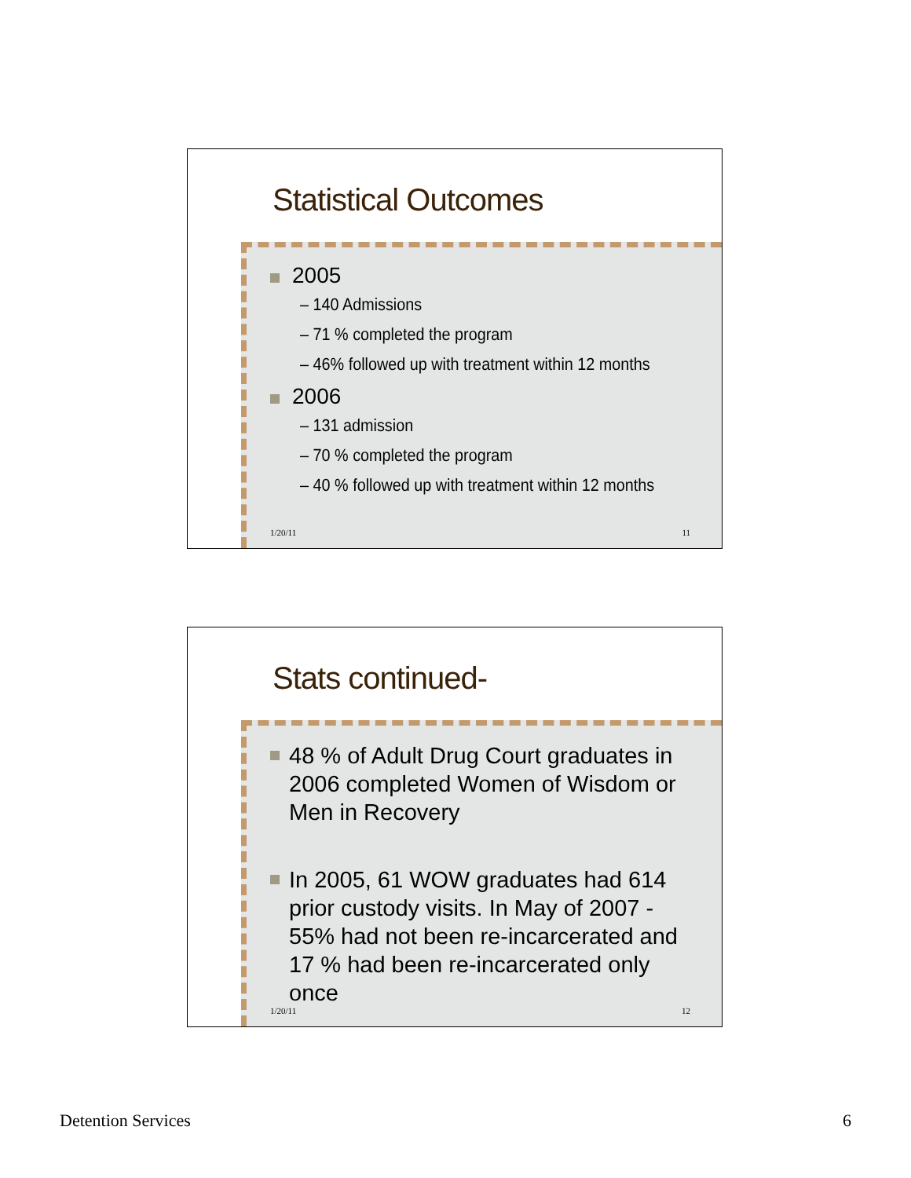Statistical Outcomes
2005
– 140 Admissions
– 71 % completed the program
– 46% followed up with treatment within 12 months
2006
– 131 admission
– 70 % completed the program
– 40 % followed up with treatment within 12 months
1/20/11 11
Stats continued-
48 % of Adult Drug Court graduates in 2006 completed Women of Wisdom or Men in Recovery
In 2005, 61 WOW graduates had 614 prior custody visits. In May of 2007 - 55% had not been re-incarcerated and 17 % had been re-incarcerated only once
1/20/11 12
Detention Services 6